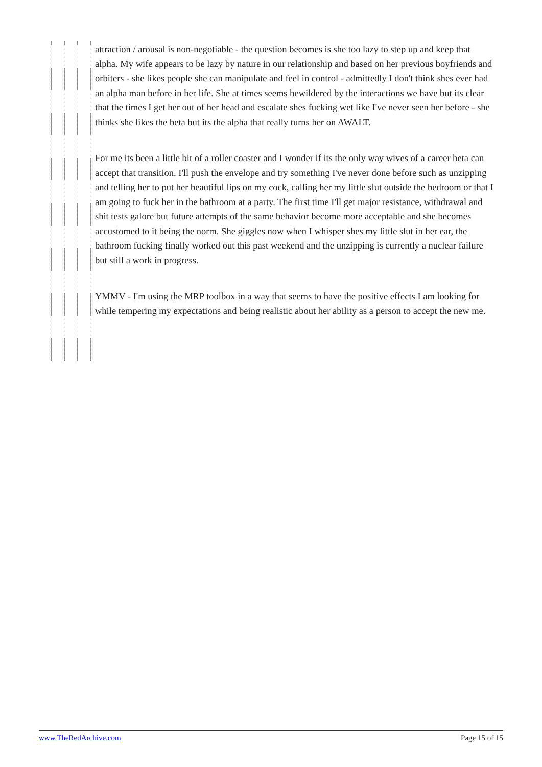attraction / arousal is non-negotiable - the question becomes is she too lazy to step up and keep that alpha. My wife appears to be lazy by nature in our relationship and based on her previous boyfriends and orbiters - she likes people she can manipulate and feel in control - admittedly I don't think shes ever had an alpha man before in her life. She at times seems bewildered by the interactions we have but its clear that the times I get her out of her head and escalate shes fucking wet like I've never seen her before - she thinks she likes the beta but its the alpha that really turns her on AWALT.
For me its been a little bit of a roller coaster and I wonder if its the only way wives of a career beta can accept that transition. I'll push the envelope and try something I've never done before such as unzipping and telling her to put her beautiful lips on my cock, calling her my little slut outside the bedroom or that I am going to fuck her in the bathroom at a party. The first time I'll get major resistance, withdrawal and shit tests galore but future attempts of the same behavior become more acceptable and she becomes accustomed to it being the norm. She giggles now when I whisper shes my little slut in her ear, the bathroom fucking finally worked out this past weekend and the unzipping is currently a nuclear failure but still a work in progress.
YMMV - I'm using the MRP toolbox in a way that seems to have the positive effects I am looking for while tempering my expectations and being realistic about her ability as a person to accept the new me.
www.TheRedArchive.com Page 15 of 15